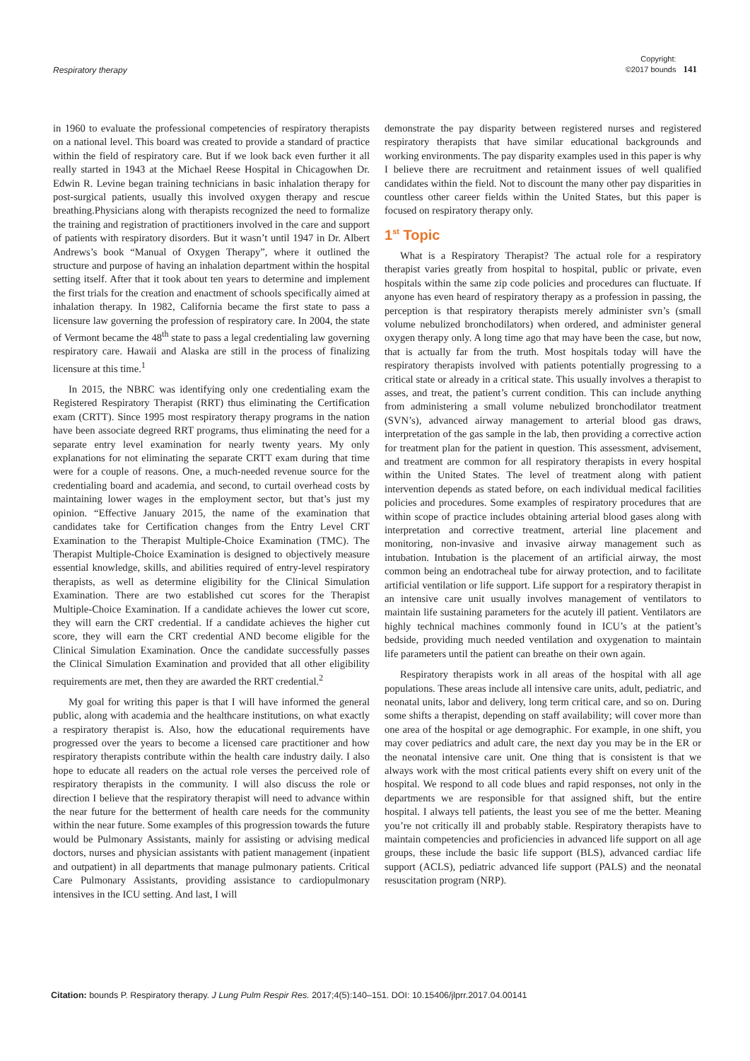Respiratory therapy
Copyright:
©2017 bounds
141
in 1960 to evaluate the professional competencies of respiratory therapists on a national level. This board was created to provide a standard of practice within the field of respiratory care. But if we look back even further it all really started in 1943 at the Michael Reese Hospital in Chicagowhen Dr. Edwin R. Levine began training technicians in basic inhalation therapy for post-surgical patients, usually this involved oxygen therapy and rescue breathing.Physicians along with therapists recognized the need to formalize the training and registration of practitioners involved in the care and support of patients with respiratory disorders. But it wasn’t until 1947 in Dr. Albert Andrews’s book “Manual of Oxygen Therapy”, where it outlined the structure and purpose of having an inhalation department within the hospital setting itself. After that it took about ten years to determine and implement the first trials for the creation and enactment of schools specifically aimed at inhalation therapy. In 1982, California became the first state to pass a licensure law governing the profession of respiratory care. In 2004, the state of Vermont became the 48<sup>th</sup> state to pass a legal credentialing law governing respiratory care. Hawaii and Alaska are still in the process of finalizing licensure at this time.<sup>1</sup>
In 2015, the NBRC was identifying only one credentialing exam the Registered Respiratory Therapist (RRT) thus eliminating the Certification exam (CRTT). Since 1995 most respiratory therapy programs in the nation have been associate degreed RRT programs, thus eliminating the need for a separate entry level examination for nearly twenty years. My only explanations for not eliminating the separate CRTT exam during that time were for a couple of reasons. One, a much-needed revenue source for the credentialing board and academia, and second, to curtail overhead costs by maintaining lower wages in the employment sector, but that’s just my opinion. “Effective January 2015, the name of the examination that candidates take for Certification changes from the Entry Level CRT Examination to the Therapist Multiple-Choice Examination (TMC). The Therapist Multiple-Choice Examination is designed to objectively measure essential knowledge, skills, and abilities required of entry-level respiratory therapists, as well as determine eligibility for the Clinical Simulation Examination. There are two established cut scores for the Therapist Multiple-Choice Examination. If a candidate achieves the lower cut score, they will earn the CRT credential. If a candidate achieves the higher cut score, they will earn the CRT credential AND become eligible for the Clinical Simulation Examination. Once the candidate successfully passes the Clinical Simulation Examination and provided that all other eligibility requirements are met, then they are awarded the RRT credential.<sup>2</sup>
My goal for writing this paper is that I will have informed the general public, along with academia and the healthcare institutions, on what exactly a respiratory therapist is. Also, how the educational requirements have progressed over the years to become a licensed care practitioner and how respiratory therapists contribute within the health care industry daily. I also hope to educate all readers on the actual role verses the perceived role of respiratory therapists in the community. I will also discuss the role or direction I believe that the respiratory therapist will need to advance within the near future for the betterment of health care needs for the community within the near future. Some examples of this progression towards the future would be Pulmonary Assistants, mainly for assisting or advising medical doctors, nurses and physician assistants with patient management (inpatient and outpatient) in all departments that manage pulmonary patients. Critical Care Pulmonary Assistants, providing assistance to cardiopulmonary intensives in the ICU setting. And last, I will
demonstrate the pay disparity between registered nurses and registered respiratory therapists that have similar educational backgrounds and working environments. The pay disparity examples used in this paper is why I believe there are recruitment and retainment issues of well qualified candidates within the field. Not to discount the many other pay disparities in countless other career fields within the United States, but this paper is focused on respiratory therapy only.
1<sup>st</sup> Topic
What is a Respiratory Therapist? The actual role for a respiratory therapist varies greatly from hospital to hospital, public or private, even hospitals within the same zip code policies and procedures can fluctuate. If anyone has even heard of respiratory therapy as a profession in passing, the perception is that respiratory therapists merely administer svn’s (small volume nebulized bronchodilators) when ordered, and administer general oxygen therapy only. A long time ago that may have been the case, but now, that is actually far from the truth. Most hospitals today will have the respiratory therapists involved with patients potentially progressing to a critical state or already in a critical state. This usually involves a therapist to asses, and treat, the patient’s current condition. This can include anything from administering a small volume nebulized bronchodilator treatment (SVN’s), advanced airway management to arterial blood gas draws, interpretation of the gas sample in the lab, then providing a corrective action for treatment plan for the patient in question. This assessment, advisement, and treatment are common for all respiratory therapists in every hospital within the United States. The level of treatment along with patient intervention depends as stated before, on each individual medical facilities policies and procedures. Some examples of respiratory procedures that are within scope of practice includes obtaining arterial blood gases along with interpretation and corrective treatment, arterial line placement and monitoring, non-invasive and invasive airway management such as intubation. Intubation is the placement of an artificial airway, the most common being an endotracheal tube for airway protection, and to facilitate artificial ventilation or life support. Life support for a respiratory therapist in an intensive care unit usually involves management of ventilators to maintain life sustaining parameters for the acutely ill patient. Ventilators are highly technical machines commonly found in ICU’s at the patient’s bedside, providing much needed ventilation and oxygenation to maintain life parameters until the patient can breathe on their own again.
Respiratory therapists work in all areas of the hospital with all age populations. These areas include all intensive care units, adult, pediatric, and neonatal units, labor and delivery, long term critical care, and so on. During some shifts a therapist, depending on staff availability; will cover more than one area of the hospital or age demographic. For example, in one shift, you may cover pediatrics and adult care, the next day you may be in the ER or the neonatal intensive care unit. One thing that is consistent is that we always work with the most critical patients every shift on every unit of the hospital. We respond to all code blues and rapid responses, not only in the departments we are responsible for that assigned shift, but the entire hospital. I always tell patients, the least you see of me the better. Meaning you’re not critically ill and probably stable. Respiratory therapists have to maintain competencies and proficiencies in advanced life support on all age groups, these include the basic life support (BLS), advanced cardiac life support (ACLS), pediatric advanced life support (PALS) and the neonatal resuscitation program (NRP).
Citation: bounds P. Respiratory therapy. J Lung Pulm Respir Res. 2017;4(5):140–151. DOI: 10.15406/jlprr.2017.04.00141